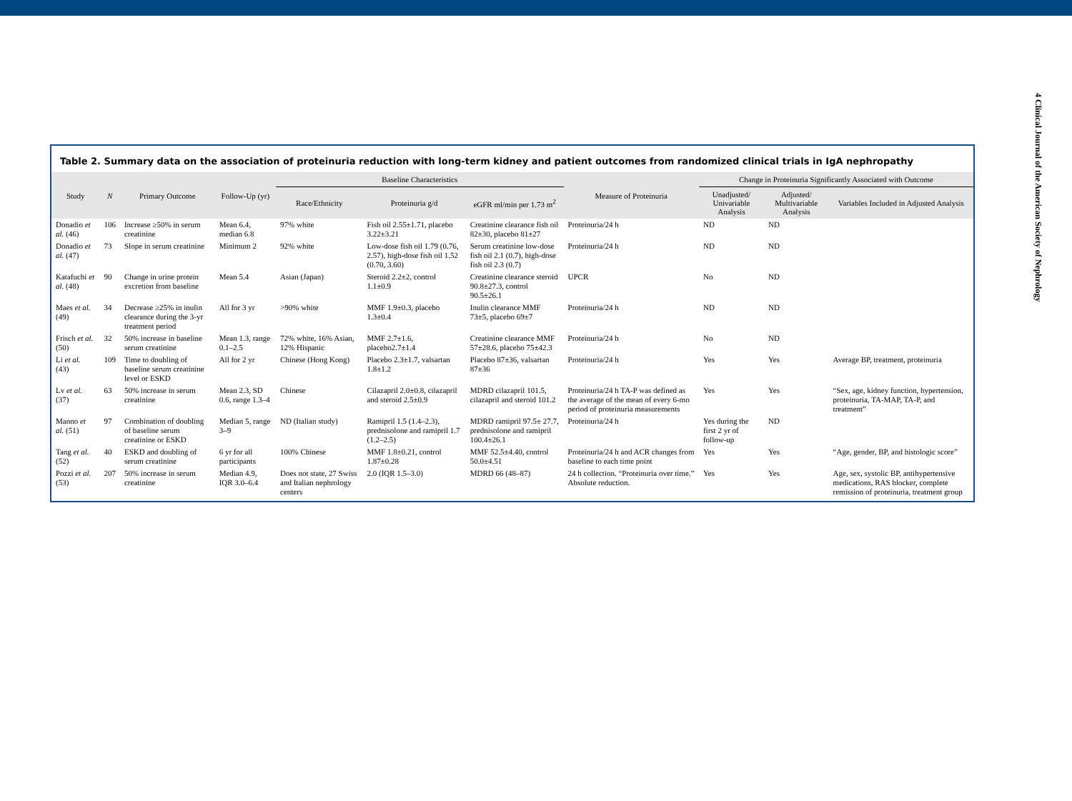4 Clinical Journal of the American Society of Nephrology
Table 2. Summary data on the association of proteinuria reduction with long-term kidney and patient outcomes from randomized clinical trials in IgA nephropathy
| Study | N | Primary Outcome | Follow-Up (yr) | Baseline Characteristics | | | Measure of Proteinuria | Change in Proteinuria Significantly Associated with Outcome | | |
| --- | --- | --- | --- | --- | --- | --- | --- | --- | --- | --- |
| | | | | Race/Ethnicity | Proteinuria g/d | eGFR ml/min per 1.73 m<sup>2</sup> | | Unadjusted/ Univariable Analysis | Adjusted/ Multivariable Analysis | Variables Included in Adjusted Analysis |
| Donadio et al. (46) | 106 | Increase ≥50% in serum creatinine | Mean 6.4, median 6.8 | 97% white | Fish oil 2.55±1.71, placebo 3.22±3.21 | Creatinine clearance fish oil 82±30, placebo 81±27 | Proteinuria/24 h | ND | ND | |
| Donadio et al. (47) | 73 | Slope in serum creatinine | Minimum 2 | 92% white | Low-dose fish oil 1.79 (0.76, 2.57), high-dose fish oil 1.52 (0.70, 3.60) | Serum creatinine low-dose fish oil 2.1 (0.7), high-dose fish oil 2.3 (0.7) | Proteinuria/24 h | ND | ND | |
| Katafuchi et al. (48) | 90 | Change in urine protein excretion from baseline | Mean 5.4 | Asian (Japan) | Steroid 2.2±2, control 1.1±0.9 | Creatinine clearance steroid 90.8±27.3, control 90.5±26.1 | UPCR | No | ND | |
| Maes et al. (49) | 34 | Decrease ≥25% in inulin clearance during the 3-yr treatment period | All for 3 yr | >90% white | MMF 1.9±0.3, placebo 1.3±0.4 | Inulin clearance MMF 73±5, placebo 69±7 | Proteinuria/24 h | ND | ND | |
| Frisch et al. (50) | 32 | 50% increase in baseline serum creatinine | Mean 1.3, range 0.1–2.5 | 72% white, 16% Asian, 12% Hispanic | MMF 2.7±1.6, placebo2.7±1.4 | Creatinine clearance MMF 57±28.6, placebo 75±42.3 | Proteinuria/24 h | No | ND | |
| Li et al. (43) | 109 | Time to doubling of baseline serum creatinine level or ESKD | All for 2 yr | Chinese (Hong Kong) | Placebo 2.3±1.7, valsartan 1.8±1.2 | Placebo 87±36, valsartan 87±36 | Proteinuria/24 h | Yes | Yes | Average BP, treatment, proteinuria |
| Lv et al. (37) | 63 | 50% increase in serum creatinine | Mean 2.3, SD 0.6, range 1.3–4 | Chinese | Cilazapril 2.0±0.8, cilazapril and steroid 2.5±0.9 | MDRD cilazapril 101.5, cilazapril and steroid 101.2 | Proteinuria/24 h TA-P was defined as the average of the mean of every 6-mo period of proteinuria measurements | Yes | Yes | “Sex, age, kidney function, hypertension, proteinuria, TA-MAP, TA-P, and treatment” |
| Manno et al. (51) | 97 | Combination of doubling of baseline serum creatinine or ESKD | Median 5, range 3–9 | ND (Italian study) | Ramipril 1.5 (1.4–2.3), prednisolone and ramipril 1.7 (1.2–2.5) | MDRD ramipril 97.5± 27.7, prednisolone and ramipril 100.4±26.1 | Proteinuria/24 h | Yes during the first 2 yr of follow-up | ND | |
| Tang et al. (52) | 40 | ESKD and doubling of serum creatinine | 6 yr for all participants | 100% Chinese | MMF 1.8±0.21, control 1.87±0.28 | MMF 52.5±4.40, control 50.0±4.51 | Proteinuria/24 h and ACR changes from baseline to each time point | Yes | Yes | “Age, gender, BP, and histologic score” |
| Pozzi et al. (53) | 207 | 50% increase in serum creatinine | Median 4.9, IQR 3.0–6.4 | Does not state, 27 Swiss and Italian nephrology centers | 2.0 (IQR 1.5–3.0) | MDRD 66 (48–87) | 24 h collection. “Proteinuria over time.” Absolute reduction. | Yes | Yes | Age, sex, systolic BP, antihypertensive medications, RAS blocker, complete remission of proteinuria, treatment group |